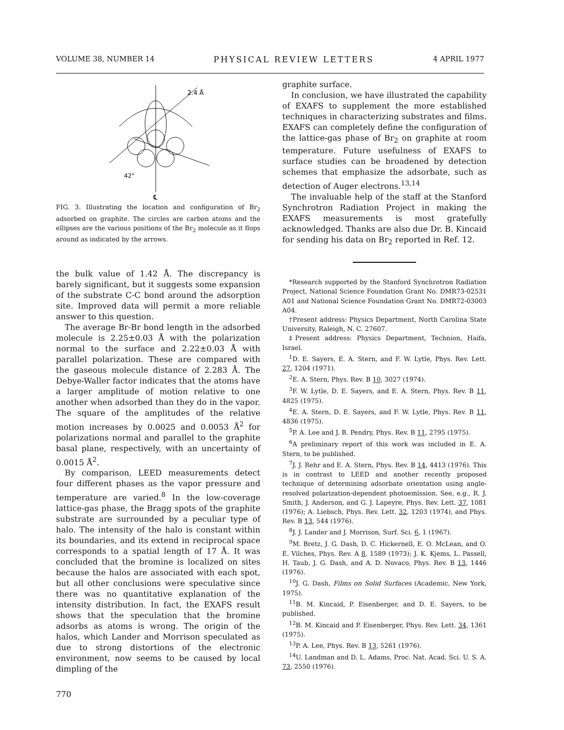VOLUME 38, NUMBER 14 PHYSICAL REVIEW LETTERS 4 APRIL 1977
2.4 Å
42°
℄
FIG. 3. Illustrating the location and configuration of Br<sub>2</sub> adsorbed on graphite. The circles are carbon atoms and the ellipses are the various positions of the Br<sub>2</sub> molecule as it flops around as indicated by the arrows.
the bulk value of 1.42 Å. The discrepancy is barely significant, but it suggests some expansion of the substrate C-C bond around the adsorption site. Improved data will permit a more reliable answer to this question.
The average Br-Br bond length in the adsorbed molecule is 2.25±0.03 Å with the polarization normal to the surface and 2.22±0.03 Å with parallel polarization. These are compared with the gaseous molecule distance of 2.283 Å. The Debye-Waller factor indicates that the atoms have a larger amplitude of motion relative to one another when adsorbed than they do in the vapor. The square of the amplitudes of the relative motion increases by 0.0025 and 0.0053 Å<sup>2</sup> for polarizations normal and parallel to the graphite basal plane, respectively, with an uncertainty of 0.0015 Å<sup>2</sup>.
By comparison, LEED measurements detect four different phases as the vapor pressure and temperature are varied.<sup>8</sup> In the low-coverage lattice-gas phase, the Bragg spots of the graphite substrate are surrounded by a peculiar type of halo. The intensity of the halo is constant within its boundaries, and its extend in reciprocal space corresponds to a spatial length of 17 Å. It was concluded that the bromine is localized on sites because the halos are associated with each spot, but all other conclusions were speculative since there was no quantitative explanation of the intensity distribution. In fact, the EXAFS result shows that the speculation that the bromine adsorbs as atoms is wrong. The origin of the halos, which Lander and Morrison speculated as due to strong distortions of the electronic environment, now seems to be caused by local dimpling of the
770
graphite surface.
In conclusion, we have illustrated the capability of EXAFS to supplement the more established techniques in characterizing substrates and films. EXAFS can completely define the configuration of the lattice-gas phase of Br<sub>2</sub> on graphite at room temperature. Future usefulness of EXAFS to surface studies can be broadened by detection schemes that emphasize the adsorbate, such as detection of Auger electrons.<sup>13,14</sup>
The invaluable help of the staff at the Stanford Synchrotron Radiation Project in making the EXAFS measurements is most gratefully acknowledged. Thanks are also due Dr. B. Kincaid for sending his data on Br<sub>2</sub> reported in Ref. 12.
*Research supported by the Stanford Synchrotron Radiation Project, National Science Foundation Grant No. DMR73-02531 A01 and National Science Foundation Grant No. DMR72-03003 A04.
†Present address: Physics Department, North Carolina State University, Raleigh, N. C. 27607.
‡Present address: Physics Department, Technion, Haifa, Israel.
<sup>1</sup> D. E. Sayers, E. A. Stern, and F. W. Lytle, Phys. Rev. Lett. 27, 1204 (1971).
<sup>2</sup> E. A. Stern, Phys. Rev. B 10, 3027 (1974).
<sup>3</sup> F. W. Lytle, D. E. Sayers, and E. A. Stern, Phys. Rev. B 11, 4825 (1975).
<sup>4</sup> E. A. Stern, D. E. Sayers, and F. W. Lytle, Phys. Rev. B 11, 4836 (1975).
<sup>5</sup> P. A. Lee and J. B. Pendry, Phys. Rev. B 11, 2795 (1975).
<sup>6</sup> A preliminary report of this work was included in E. A. Stern, to be published.
<sup>7</sup> J. J. Rehr and E. A. Stern, Phys. Rev. B 14, 4413 (1976). This is in contrast to LEED and another recently proposed technique of determining adsorbate orientation using angle-resolved polarization-dependent photoemission. See, e.g., R. J. Smith, J. Anderson, and G. J. Lapeyre, Phys. Rev. Lett. 37, 1081 (1976); A. Liebsch, Phys. Rev. Lett. 32, 1203 (1974), and Phys. Rev. B 13, 544 (1976).
<sup>8</sup> J. J. Lander and J. Morrison, Surf. Sci. 6, 1 (1967).
<sup>9</sup> M. Bretz, J. G. Dash, D. C. Hickernell, E. O. McLean, and O. E. Vilches, Phys. Rev. A 8, 1589 (1973); J. K. Kjems, L. Passell, H. Taub, J. G. Dash, and A. D. Novaco, Phys. Rev. B 13, 1446 (1976).
<sup>10</sup> J. G. Dash, Films on Solid Surfaces (Academic, New York, 1975).
<sup>11</sup>B. M. Kincaid, P. Eisenberger, and D. E. Sayers, to be published.
<sup>12</sup>B. M. Kincaid and P. Eisenberger, Phys. Rev. Lett. 34, 1361 (1975).
<sup>13</sup> P. A. Lee, Phys. Rev. B 13, 5261 (1976).
<sup>14</sup> U. Landman and D. L. Adams, Proc. Nat. Acad. Sci. U. S. A. 73, 2550 (1976).